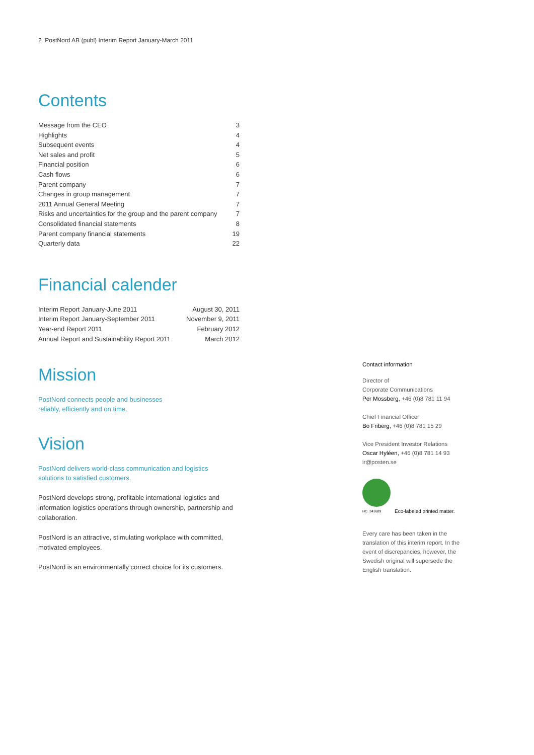2 PostNord AB (publ) Interim Report January-March 2011
Contents
| Message from the CEO | 3 |
| Highlights | 4 |
| Subsequent events | 4 |
| Net sales and profit | 5 |
| Financial position | 6 |
| Cash flows | 6 |
| Parent company | 7 |
| Changes in group management | 7 |
| 2011 Annual General Meeting | 7 |
| Risks and uncertainties for the group and the parent company | 7 |
| Consolidated financial statements | 8 |
| Parent company financial statements | 19 |
| Quarterly data | 22 |
Financial calender
| Interim Report January-June 2011 | August 30, 2011 |
| Interim Report January-September 2011 | November 9, 2011 |
| Year-end Report 2011 | February 2012 |
| Annual Report and Sustainability Report 2011 | March 2012 |
Mission
PostNord connects people and businesses
reliably, efficiently and on time.
Vision
PostNord delivers world-class communication and logistics
solutions to satisfied customers.
PostNord develops strong, profitable international logistics and information logistics operations through ownership, partnership and collaboration.
PostNord is an attractive, stimulating workplace with committed, motivated employees.
PostNord is an environmentally correct choice for its customers.
Contact information
Director of
Corporate Communications
Per Mossberg, +46 (0)8 781 11 94
Chief Financial Officer
Bo Friberg, +46 (0)8 781 15 29
Vice President Investor Relations
Oscar Hyléen, +46 (0)8 781 14 93
ir@posten.se
HC. 341609
Eco-labeled printed matter.
Every care has been taken in the translation of this interim report. In the event of discrepancies, however, the Swedish original will supersede the English translation.